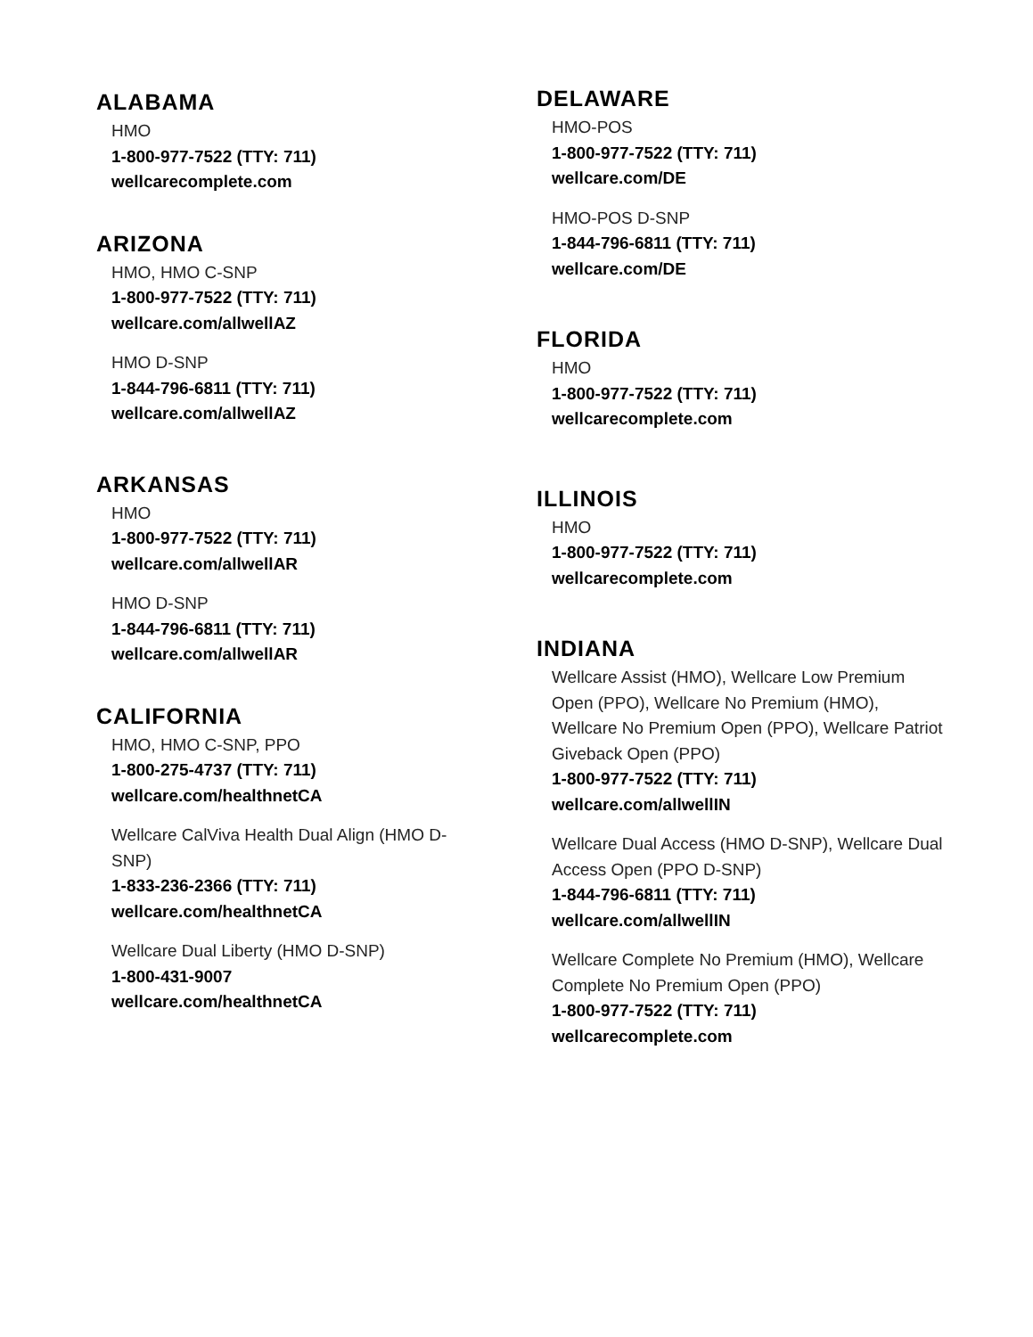ALABAMA
HMO
1-800-977-7522 (TTY: 711)
wellcarecomplete.com
ARIZONA
HMO, HMO C-SNP
1-800-977-7522 (TTY: 711)
wellcare.com/allwellAZ
HMO D-SNP
1-844-796-6811 (TTY: 711)
wellcare.com/allwellAZ
ARKANSAS
HMO
1-800-977-7522 (TTY: 711)
wellcare.com/allwellAR
HMO D-SNP
1-844-796-6811 (TTY: 711)
wellcare.com/allwellAR
CALIFORNIA
HMO, HMO C-SNP, PPO
1-800-275-4737 (TTY: 711)
wellcare.com/healthnetCA
Wellcare CalViva Health Dual Align (HMO D-SNP)
1-833-236-2366 (TTY: 711)
wellcare.com/healthnetCA
Wellcare Dual Liberty (HMO D-SNP)
1-800-431-9007
wellcare.com/healthnetCA
DELAWARE
HMO-POS
1-800-977-7522 (TTY: 711)
wellcare.com/DE
HMO-POS D-SNP
1-844-796-6811 (TTY: 711)
wellcare.com/DE
FLORIDA
HMO
1-800-977-7522 (TTY: 711)
wellcarecomplete.com
ILLINOIS
HMO
1-800-977-7522 (TTY: 711)
wellcarecomplete.com
INDIANA
Wellcare Assist (HMO), Wellcare Low Premium Open (PPO), Wellcare No Premium (HMO), Wellcare No Premium Open (PPO), Wellcare Patriot Giveback Open (PPO)
1-800-977-7522 (TTY: 711)
wellcare.com/allwellIN
Wellcare Dual Access (HMO D-SNP), Wellcare Dual Access Open (PPO D-SNP)
1-844-796-6811 (TTY: 711)
wellcare.com/allwellIN
Wellcare Complete No Premium (HMO), Wellcare Complete No Premium Open (PPO)
1-800-977-7522 (TTY: 711)
wellcarecomplete.com